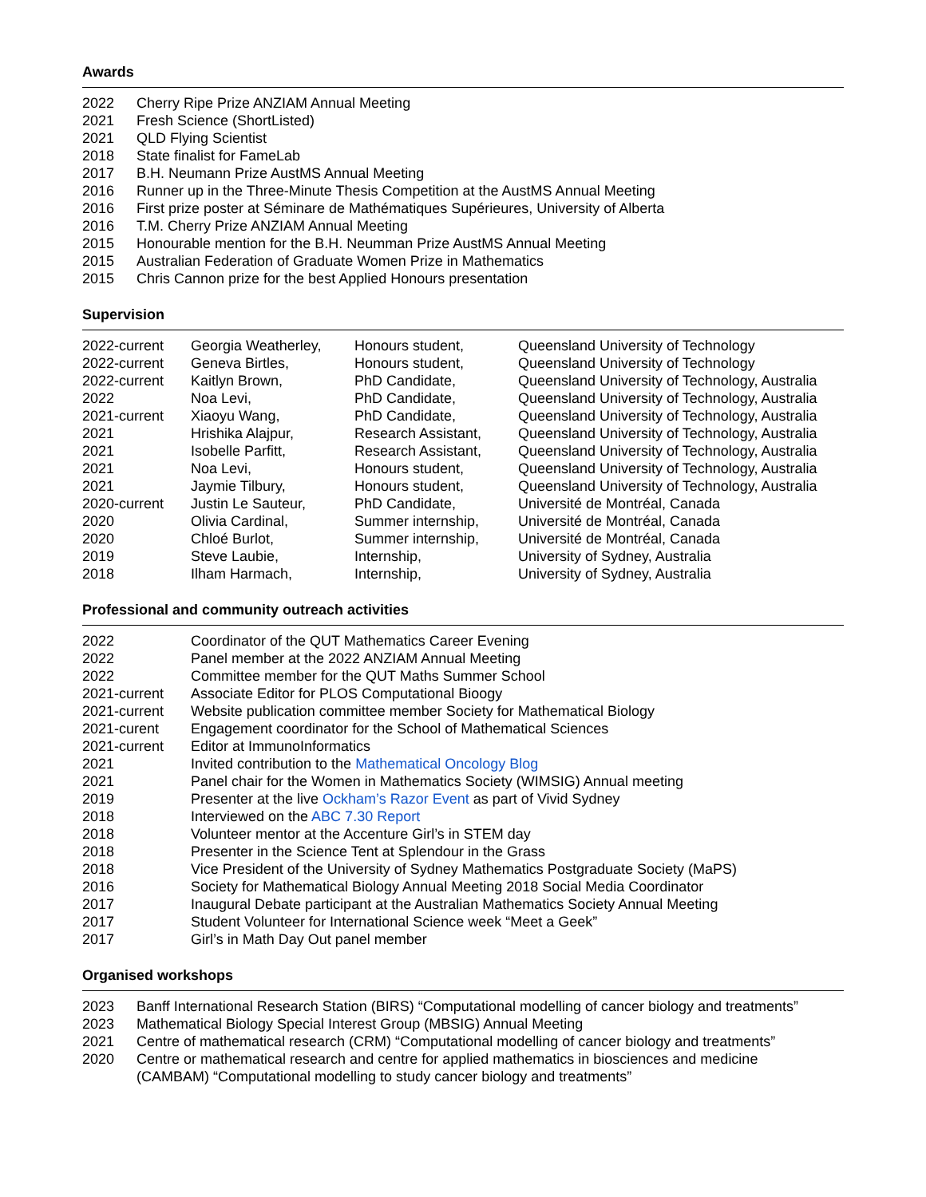Awards
| 2022 | Cherry Ripe Prize ANZIAM Annual Meeting |
| 2021 | Fresh Science (ShortListed) |
| 2021 | QLD Flying Scientist |
| 2018 | State finalist for FameLab |
| 2017 | B.H. Neumann Prize AustMS Annual Meeting |
| 2016 | Runner up in the Three-Minute Thesis Competition at the AustMS Annual Meeting |
| 2016 | First prize poster at Séminare de Mathématiques Supérieures, University of Alberta |
| 2016 | T.M. Cherry Prize ANZIAM Annual Meeting |
| 2015 | Honourable mention for the B.H. Neumman Prize AustMS Annual Meeting |
| 2015 | Australian Federation of Graduate Women Prize in Mathematics |
| 2015 | Chris Cannon prize for the best Applied Honours presentation |
Supervision
| 2022-current | Georgia Weatherley, | Honours student, | Queensland University of Technology |
| 2022-current | Geneva Birtles, | Honours student, | Queensland University of Technology |
| 2022-current | Kaitlyn Brown, | PhD Candidate, | Queensland University of Technology, Australia |
| 2022 | Noa Levi, | PhD Candidate, | Queensland University of Technology, Australia |
| 2021-current | Xiaoyu Wang, | PhD Candidate, | Queensland University of Technology, Australia |
| 2021 | Hrishika Alajpur, | Research Assistant, | Queensland University of Technology, Australia |
| 2021 | Isobelle Parfitt, | Research Assistant, | Queensland University of Technology, Australia |
| 2021 | Noa Levi, | Honours student, | Queensland University of Technology, Australia |
| 2021 | Jaymie Tilbury, | Honours student, | Queensland University of Technology, Australia |
| 2020-current | Justin Le Sauteur, | PhD Candidate, | Université de Montréal, Canada |
| 2020 | Olivia Cardinal, | Summer internship, | Université de Montréal, Canada |
| 2020 | Chloé Burlot, | Summer internship, | Université de Montréal, Canada |
| 2019 | Steve Laubie, | Internship, | University of Sydney, Australia |
| 2018 | Ilham Harmach, | Internship, | University of Sydney, Australia |
Professional and community outreach activities
| 2022 | Coordinator of the QUT Mathematics Career Evening |
| 2022 | Panel member at the 2022 ANZIAM Annual Meeting |
| 2022 | Committee member for the QUT Maths Summer School |
| 2021-current | Associate Editor for PLOS Computational Bioogy |
| 2021-current | Website publication committee member Society for Mathematical Biology |
| 2021-curent | Engagement coordinator for the School of Mathematical Sciences |
| 2021-current | Editor at ImmunoInformatics |
| 2021 | Invited contribution to the Mathematical Oncology Blog |
| 2021 | Panel chair for the Women in Mathematics Society (WIMSIG) Annual meeting |
| 2019 | Presenter at the live Ockham’s Razor Event as part of Vivid Sydney |
| 2018 | Interviewed on the ABC 7.30 Report |
| 2018 | Volunteer mentor at the Accenture Girl’s in STEM day |
| 2018 | Presenter in the Science Tent at Splendour in the Grass |
| 2018 | Vice President of the University of Sydney Mathematics Postgraduate Society (MaPS) |
| 2016 | Society for Mathematical Biology Annual Meeting 2018 Social Media Coordinator |
| 2017 | Inaugural Debate participant at the Australian Mathematics Society Annual Meeting |
| 2017 | Student Volunteer for International Science week “Meet a Geek” |
| 2017 | Girl’s in Math Day Out panel member |
Organised workshops
| 2023 | Banff International Research Station (BIRS) “Computational modelling of cancer biology and treatments” |
| 2023 | Mathematical Biology Special Interest Group (MBSIG) Annual Meeting |
| 2021 | Centre of mathematical research (CRM) “Computational modelling of cancer biology and treatments” |
| 2020 | Centre or mathematical research and centre for applied mathematics in biosciences and medicine (CAMBAM) “Computational modelling to study cancer biology and treatments” |